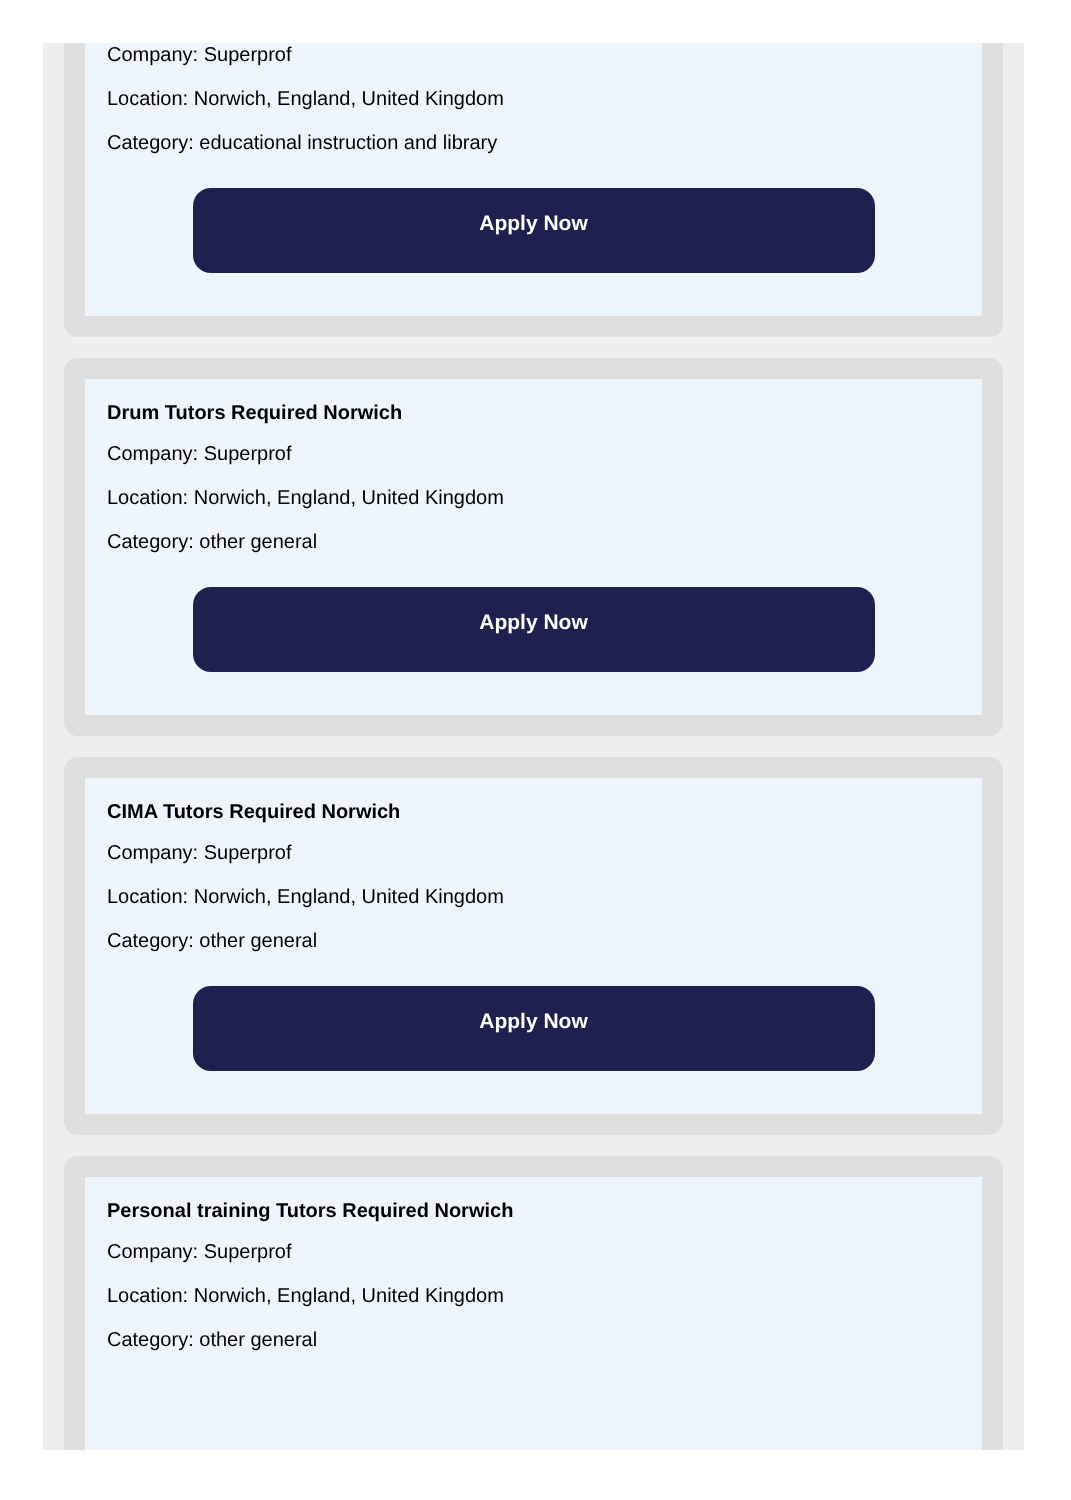Company: Superprof
Location: Norwich, England, United Kingdom
Category: educational instruction and library
Apply Now
Drum Tutors Required Norwich
Company: Superprof
Location: Norwich, England, United Kingdom
Category: other general
Apply Now
CIMA Tutors Required Norwich
Company: Superprof
Location: Norwich, England, United Kingdom
Category: other general
Apply Now
Personal training Tutors Required Norwich
Company: Superprof
Location: Norwich, England, United Kingdom
Category: other general